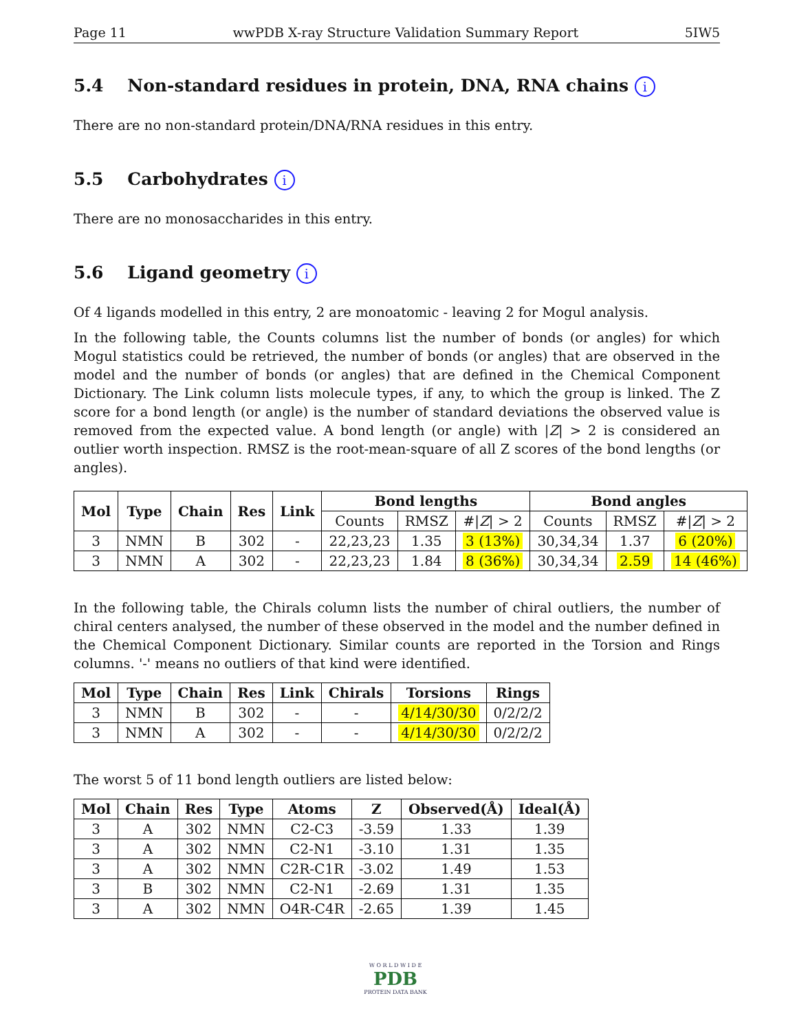Page 11 wwPDB X-ray Structure Validation Summary Report 5IW5
5.4 Non-standard residues in protein, DNA, RNA chains i
There are no non-standard protein/DNA/RNA residues in this entry.
5.5 Carbohydrates i
There are no monosaccharides in this entry.
5.6 Ligand geometry i
Of 4 ligands modelled in this entry, 2 are monoatomic - leaving 2 for Mogul analysis.
In the following table, the Counts columns list the number of bonds (or angles) for which Mogul statistics could be retrieved, the number of bonds (or angles) that are observed in the model and the number of bonds (or angles) that are defined in the Chemical Component Dictionary. The Link column lists molecule types, if any, to which the group is linked. The Z score for a bond length (or angle) is the number of standard deviations the observed value is removed from the expected value. A bond length (or angle) with |Z| > 2 is considered an outlier worth inspection. RMSZ is the root-mean-square of all Z scores of the bond lengths (or angles).
| Mol | Type | Chain | Res | Link | Bond lengths | | | Bond angles | | |
| --- | --- | --- | --- | --- | --- | --- | --- | --- | --- | --- |
| | | | | | Counts | RMSZ | #/ Z / > 2 | Counts | RMSZ | #/ Z / > 2 |
| 3 | NMN | B | 302 | - | 22,23,23 | 1.35 | 3 (13%) | 30,34,34 | 1.37 | 6 (20%) |
| 3 | NMN | A | 302 | - | 22,23,23 | 1.84 | 8 (36%) | 30,34,34 | 2.59 | 14 (46%) |
In the following table, the Chirals column lists the number of chiral outliers, the number of chiral centers analysed, the number of these observed in the model and the number defined in the Chemical Component Dictionary. Similar counts are reported in the Torsion and Rings columns. '-' means no outliers of that kind were identified.
| Mol | Type | Chain | Res | Link | Chirals | Torsions | Rings |
| --- | --- | --- | --- | --- | --- | --- | --- |
| 3 | NMN | B | 302 | - | - | 4/14/30/30 | 0/2/2/2 |
| 3 | NMN | A | 302 | - | - | 4/14/30/30 | 0/2/2/2 |
The worst 5 of 11 bond length outliers are listed below:
| Mol | Chain | Res | Type | Atoms | Z | Observed(Å) | Ideal(Å) |
| --- | --- | --- | --- | --- | --- | --- | --- |
| 3 | A | 302 | NMN | C2-C3 | -3.59 | 1.33 | 1.39 |
| 3 | A | 302 | NMN | C2-N1 | -3.10 | 1.31 | 1.35 |
| 3 | A | 302 | NMN | C2R-C1R | -3.02 | 1.49 | 1.53 |
| 3 | B | 302 | NMN | C2-N1 | -2.69 | 1.31 | 1.35 |
| 3 | A | 302 | NMN | O4R-C4R | -2.65 | 1.39 | 1.45 |
W O R L D W I D E
PDB
PROTEIN DATA BANK